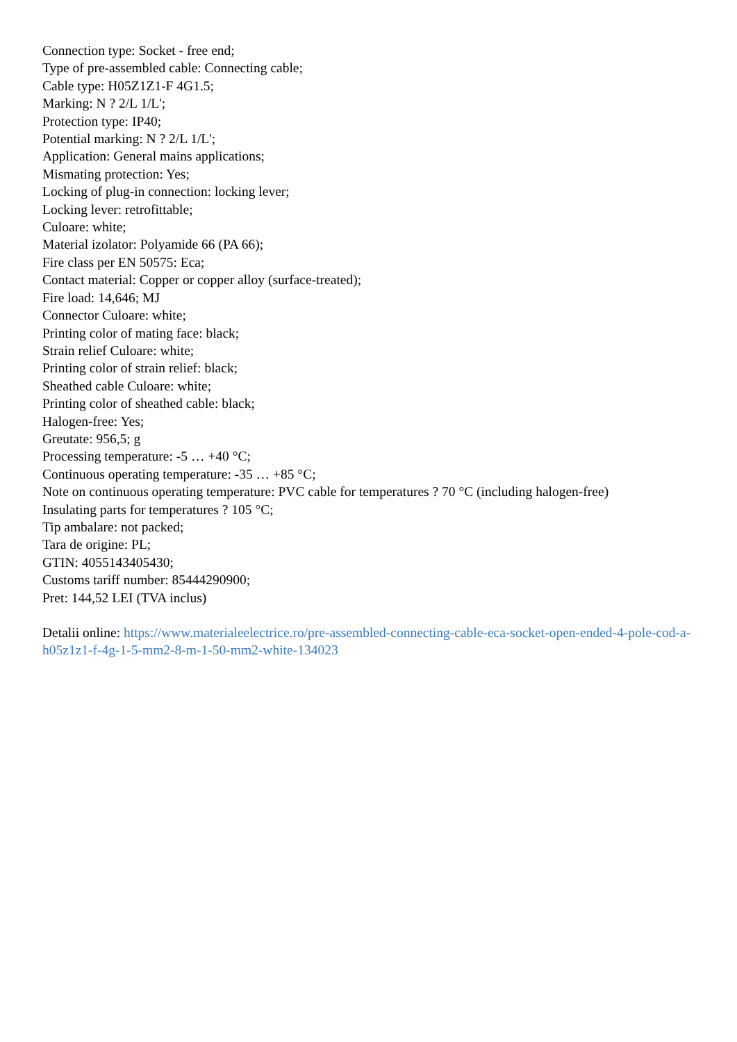Connection type: Socket - free end;
Type of pre-assembled cable: Connecting cable;
Cable type: H05Z1Z1-F 4G1.5;
Marking: N ? 2/L 1/L';
Protection type: IP40;
Potential marking: N ? 2/L 1/L';
Application: General mains applications;
Mismating protection: Yes;
Locking of plug-in connection: locking lever;
Locking lever: retrofittable;
Culoare: white;
Material izolator: Polyamide 66 (PA 66);
Fire class per EN 50575: Eca;
Contact material: Copper or copper alloy (surface-treated);
Fire load: 14,646; MJ
Connector Culoare: white;
Printing color of mating face: black;
Strain relief Culoare: white;
Printing color of strain relief: black;
Sheathed cable Culoare: white;
Printing color of sheathed cable: black;
Halogen-free: Yes;
Greutate: 956,5; g
Processing temperature: -5 … +40 °C;
Continuous operating temperature: -35 … +85 °C;
Note on continuous operating temperature: PVC cable for temperatures ? 70 °C (including halogen-free)
Insulating parts for temperatures ? 105 °C;
Tip ambalare: not packed;
Tara de origine: PL;
GTIN: 4055143405430;
Customs tariff number: 85444290900;
Pret: 144,52 LEI (TVA inclus)
Detalii online: https://www.materialeelectrice.ro/pre-assembled-connecting-cable-eca-socket-open-ended-4-pole-cod-a-h05z1z1-f-4g-1-5-mm2-8-m-1-50-mm2-white-134023